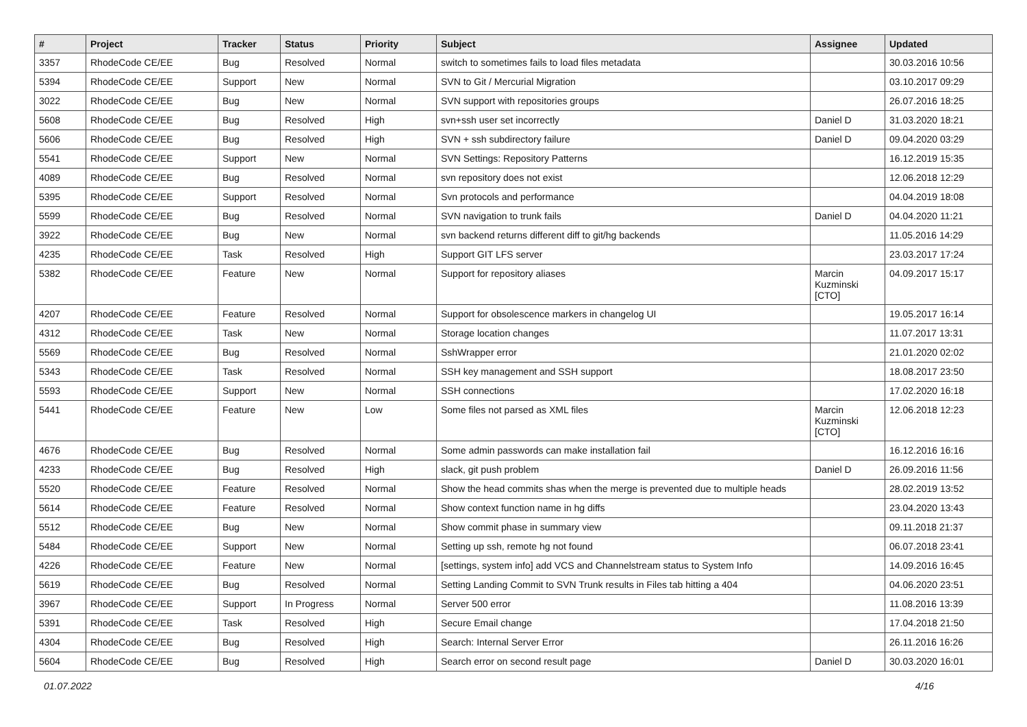| # | Project | Tracker | Status | Priority | Subject | Assignee | Updated |
| --- | --- | --- | --- | --- | --- | --- | --- |
| 3357 | RhodeCode CE/EE | Bug | Resolved | Normal | switch to sometimes fails to load files metadata | | 30.03.2016 10:56 |
| 5394 | RhodeCode CE/EE | Support | New | Normal | SVN to Git / Mercurial Migration | | 03.10.2017 09:29 |
| 3022 | RhodeCode CE/EE | Bug | New | Normal | SVN support with repositories groups | | 26.07.2016 18:25 |
| 5608 | RhodeCode CE/EE | Bug | Resolved | High | svn+ssh user set incorrectly | Daniel D | 31.03.2020 18:21 |
| 5606 | RhodeCode CE/EE | Bug | Resolved | High | SVN + ssh subdirectory failure | Daniel D | 09.04.2020 03:29 |
| 5541 | RhodeCode CE/EE | Support | New | Normal | SVN Settings: Repository Patterns | | 16.12.2019 15:35 |
| 4089 | RhodeCode CE/EE | Bug | Resolved | Normal | svn repository does not exist | | 12.06.2018 12:29 |
| 5395 | RhodeCode CE/EE | Support | Resolved | Normal | Svn protocols and performance | | 04.04.2019 18:08 |
| 5599 | RhodeCode CE/EE | Bug | Resolved | Normal | SVN navigation to trunk fails | Daniel D | 04.04.2020 11:21 |
| 3922 | RhodeCode CE/EE | Bug | New | Normal | svn backend returns different diff to git/hg backends | | 11.05.2016 14:29 |
| 4235 | RhodeCode CE/EE | Task | Resolved | High | Support GIT LFS server | | 23.03.2017 17:24 |
| 5382 | RhodeCode CE/EE | Feature | New | Normal | Support for repository aliases | Marcin Kuzminski [CTO] | 04.09.2017 15:17 |
| 4207 | RhodeCode CE/EE | Feature | Resolved | Normal | Support for obsolescence markers in changelog UI | | 19.05.2017 16:14 |
| 4312 | RhodeCode CE/EE | Task | New | Normal | Storage location changes | | 11.07.2017 13:31 |
| 5569 | RhodeCode CE/EE | Bug | Resolved | Normal | SshWrapper error | | 21.01.2020 02:02 |
| 5343 | RhodeCode CE/EE | Task | Resolved | Normal | SSH key management and SSH support | | 18.08.2017 23:50 |
| 5593 | RhodeCode CE/EE | Support | New | Normal | SSH connections | | 17.02.2020 16:18 |
| 5441 | RhodeCode CE/EE | Feature | New | Low | Some files not parsed as XML files | Marcin Kuzminski [CTO] | 12.06.2018 12:23 |
| 4676 | RhodeCode CE/EE | Bug | Resolved | Normal | Some admin passwords can make installation fail | | 16.12.2016 16:16 |
| 4233 | RhodeCode CE/EE | Bug | Resolved | High | slack, git push problem | Daniel D | 26.09.2016 11:56 |
| 5520 | RhodeCode CE/EE | Feature | Resolved | Normal | Show the head commits shas when the merge is prevented due to multiple heads | | 28.02.2019 13:52 |
| 5614 | RhodeCode CE/EE | Feature | Resolved | Normal | Show context function name in hg diffs | | 23.04.2020 13:43 |
| 5512 | RhodeCode CE/EE | Bug | New | Normal | Show commit phase in summary view | | 09.11.2018 21:37 |
| 5484 | RhodeCode CE/EE | Support | New | Normal | Setting up ssh, remote hg not found | | 06.07.2018 23:41 |
| 4226 | RhodeCode CE/EE | Feature | New | Normal | [settings, system info] add VCS and Channelstream status to System Info | | 14.09.2016 16:45 |
| 5619 | RhodeCode CE/EE | Bug | Resolved | Normal | Setting Landing Commit to SVN Trunk results in Files tab hitting a 404 | | 04.06.2020 23:51 |
| 3967 | RhodeCode CE/EE | Support | In Progress | Normal | Server 500 error | | 11.08.2016 13:39 |
| 5391 | RhodeCode CE/EE | Task | Resolved | High | Secure Email change | | 17.04.2018 21:50 |
| 4304 | RhodeCode CE/EE | Bug | Resolved | High | Search: Internal Server Error | | 26.11.2016 16:26 |
| 5604 | RhodeCode CE/EE | Bug | Resolved | High | Search error on second result page | Daniel D | 30.03.2020 16:01 |
01.07.2022 4/16